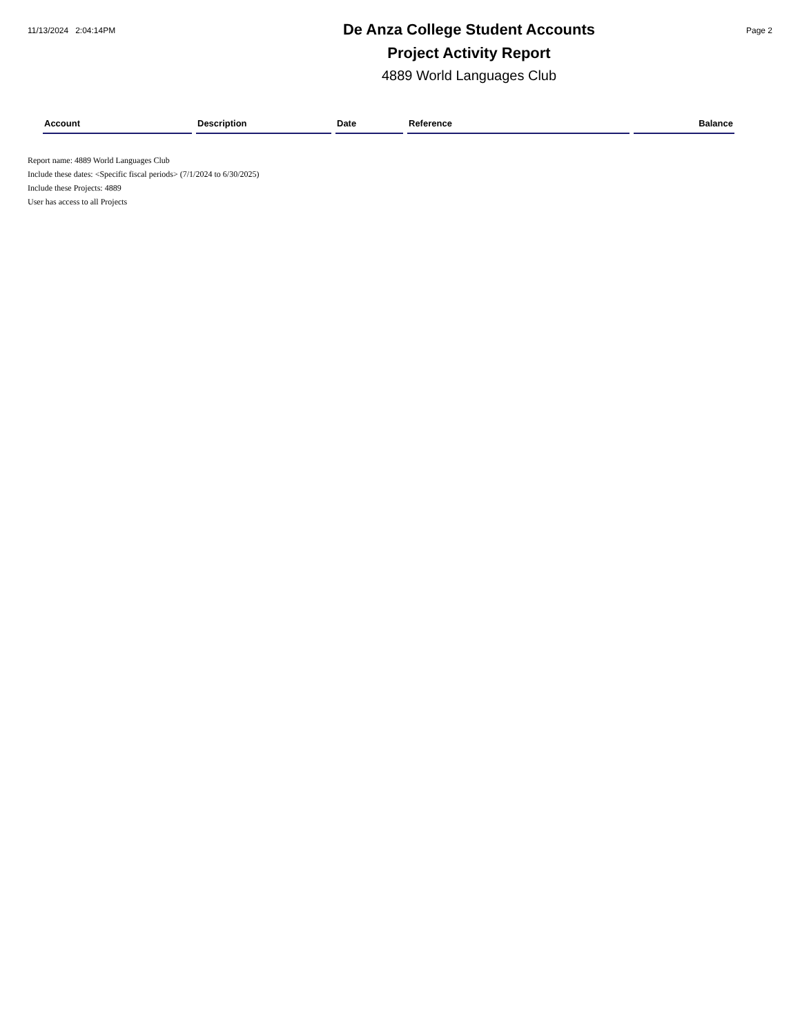11/13/2024 2:04:14PM
De Anza College Student Accounts
Project Activity Report
4889 World Languages Club
Page 2
| Account | Description | Date | Reference | Balance |
| --- | --- | --- | --- | --- |
Report name: 4889 World Languages Club
Include these dates: <Specific fiscal periods> (7/1/2024 to 6/30/2025)
Include these Projects: 4889
User has access to all Projects